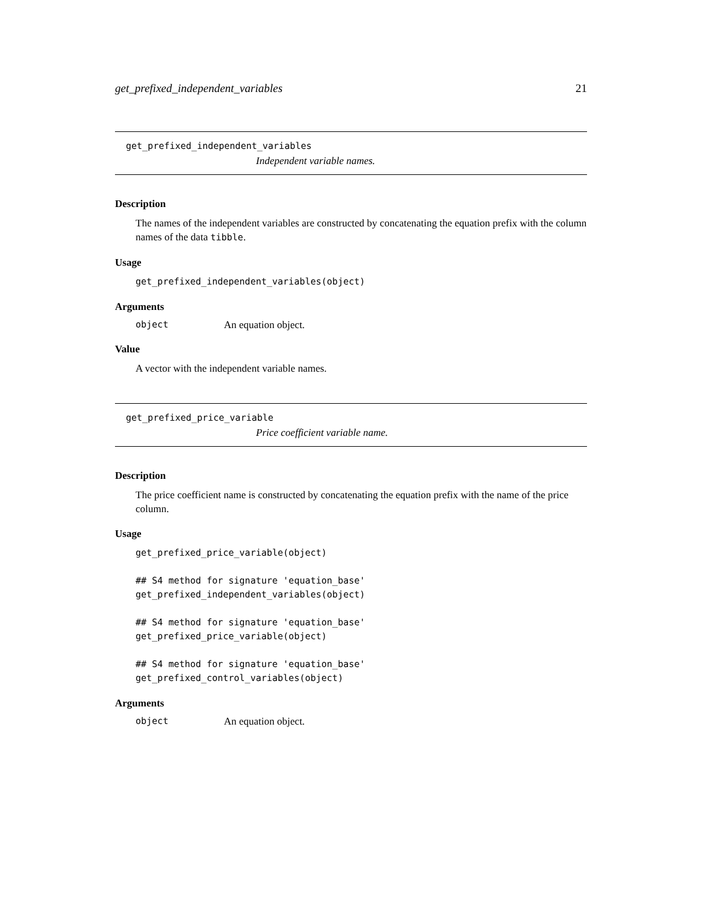get_prefixed_independent_variables 21
get_prefixed_independent_variables
Independent variable names.
Description
The names of the independent variables are constructed by concatenating the equation prefix with the column names of the data tibble.
Usage
get_prefixed_independent_variables(object)
Arguments
object An equation object.
Value
A vector with the independent variable names.
get_prefixed_price_variable
Price coefficient variable name.
Description
The price coefficient name is constructed by concatenating the equation prefix with the name of the price column.
Usage
get_prefixed_price_variable(object)

## S4 method for signature 'equation_base'
get_prefixed_independent_variables(object)

## S4 method for signature 'equation_base'
get_prefixed_price_variable(object)

## S4 method for signature 'equation_base'
get_prefixed_control_variables(object)
Arguments
object An equation object.